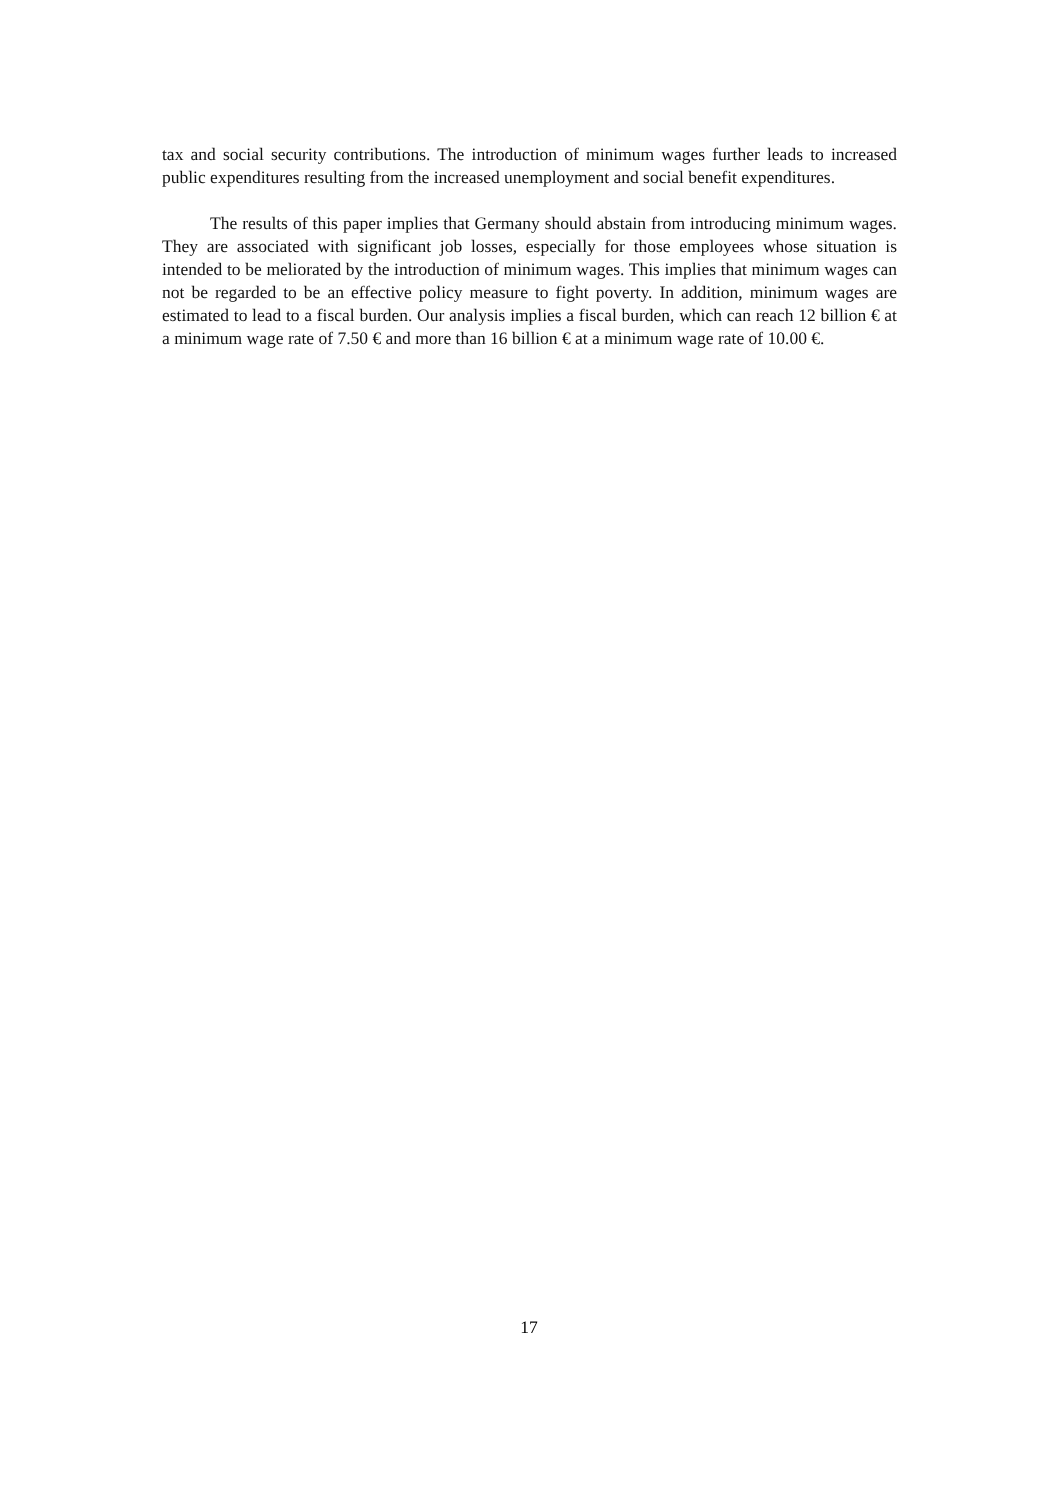tax and social security contributions. The introduction of minimum wages further leads to increased public expenditures resulting from the increased unemployment and social benefit expenditures.
The results of this paper implies that Germany should abstain from introducing minimum wages. They are associated with significant job losses, especially for those employees whose situation is intended to be meliorated by the introduction of minimum wages. This implies that minimum wages can not be regarded to be an effective policy measure to fight poverty. In addition, minimum wages are estimated to lead to a fiscal burden. Our analysis implies a fiscal burden, which can reach 12 billion € at a minimum wage rate of 7.50 € and more than 16 billion € at a minimum wage rate of 10.00 €.
17